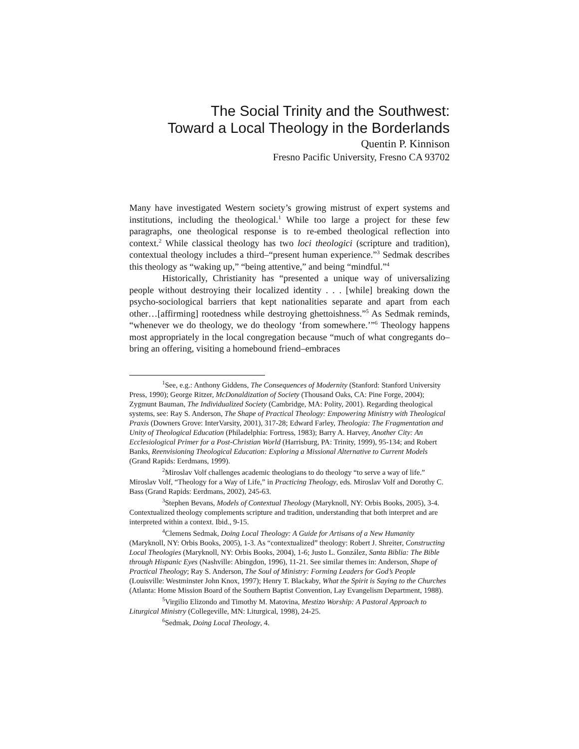The Social Trinity and the Southwest:
Toward a Local Theology in the Borderlands
Quentin P. Kinnison
Fresno Pacific University, Fresno CA 93702
Many have investigated Western society’s growing mistrust of expert systems and institutions, including the theological.<sup>1</sup> While too large a project for these few paragraphs, one theological response is to re-embed theological reflection into context.<sup>2</sup> While classical theology has two loci theologici (scripture and tradition), contextual theology includes a third–“present human experience.”<sup>3</sup> Sedmak describes this theology as “waking up,” “being attentive,” and being “mindful.”<sup>4</sup>
Historically, Christianity has “presented a unique way of universalizing people without destroying their localized identity . . . [while] breaking down the psycho-sociological barriers that kept nationalities separate and apart from each other…[affirming] rootedness while destroying ghettoishness.”<sup>5</sup> As Sedmak reminds, “whenever we do theology, we do theology ‘from somewhere.’”<sup>6</sup> Theology happens most appropriately in the local congregation because “much of what congregants do–bring an offering, visiting a homebound friend–embraces
<sup>1</sup> See, e.g.: Anthony Giddens, The Consequences of Modernity (Stanford: Stanford University Press, 1990); George Ritzer, McDonaldization of Society (Thousand Oaks, CA: Pine Forge, 2004); Zygmunt Bauman, The Individualized Society (Cambridge, MA: Polity, 2001). Regarding theological systems, see: Ray S. Anderson, The Shape of Practical Theology: Empowering Ministry with Theological Praxis (Downers Grove: InterVarsity, 2001), 317-28; Edward Farley, Theologia: The Fragmentation and Unity of Theological Education (Philadelphia: Fortress, 1983); Barry A. Harvey, Another City: An Ecclesiological Primer for a Post-Christian World (Harrisburg, PA: Trinity, 1999), 95-134; and Robert Banks, Reenvisioning Theological Education: Exploring a Missional Alternative to Current Models (Grand Rapids: Eerdmans, 1999).
<sup>2</sup> Miroslav Volf challenges academic theologians to do theology “to serve a way of life.” Miroslav Volf, “Theology for a Way of Life,” in Practicing Theology, eds. Miroslav Volf and Dorothy C. Bass (Grand Rapids: Eerdmans, 2002), 245-63.
<sup>3</sup> Stephen Bevans, Models of Contextual Theology (Maryknoll, NY: Orbis Books, 2005), 3-4. Contextualized theology complements scripture and tradition, understanding that both interpret and are interpreted within a context. Ibid., 9-15.
<sup>4</sup> Clemens Sedmak, Doing Local Theology: A Guide for Artisans of a New Humanity (Maryknoll, NY: Orbis Books, 2005), 1-3. As “contextualized” theology: Robert J. Shreiter, Constructing Local Theologies (Maryknoll, NY: Orbis Books, 2004), 1-6; Justo L. González, Santa Biblia: The Bible through Hispanic Eyes (Nashville: Abingdon, 1996), 11-21. See similar themes in: Anderson, Shape of Practical Theology; Ray S. Anderson, The Soul of Ministry: Forming Leaders for God’s People (Louisville: Westminster John Knox, 1997); Henry T. Blackaby, What the Spirit is Saying to the Churches (Atlanta: Home Mission Board of the Southern Baptist Convention, Lay Evangelism Department, 1988).
<sup>5</sup> Virgilio Elizondo and Timothy M. Matovina, Mestizo Worship: A Pastoral Approach to Liturgical Ministry (Collegeville, MN: Liturgical, 1998), 24-25.
<sup>6</sup> Sedmak, Doing Local Theology, 4.